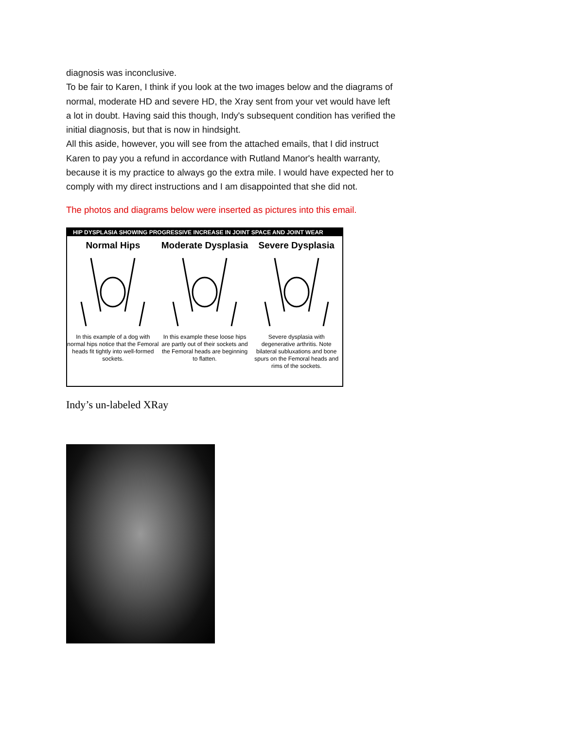diagnosis was inconclusive.
To be fair to Karen, I think if you look at the two images below and the diagrams of normal, moderate HD and severe HD, the Xray sent from your vet would have left a lot in doubt. Having said this though, Indy's subsequent condition has verified the initial diagnosis, but that is now in hindsight.
All this aside, however, you will see from the attached emails, that I did instruct Karen to pay you a refund in accordance with Rutland Manor's health warranty, because it is my practice to always go the extra mile. I would have expected her to comply with my direct instructions and I am disappointed that she did not.
The photos and diagrams below were inserted as pictures into this email.
HIP DYSPLASIA SHOWING PROGRESSIVE INCREASE IN JOINT SPACE AND JOINT WEAR
Normal Hips
In this example of a dog with normal hips notice that the Femoral heads fit tightly into well-formed sockets.
Moderate Dysplasia
In this example these loose hips are partly out of their sockets and the Femoral heads are beginning to flatten.
Severe Dysplasia
Severe dysplasia with degenerative arthritis. Note bilateral subluxations and bone spurs on the Femoral heads and rims of the sockets.
Indy’s un-labeled XRay